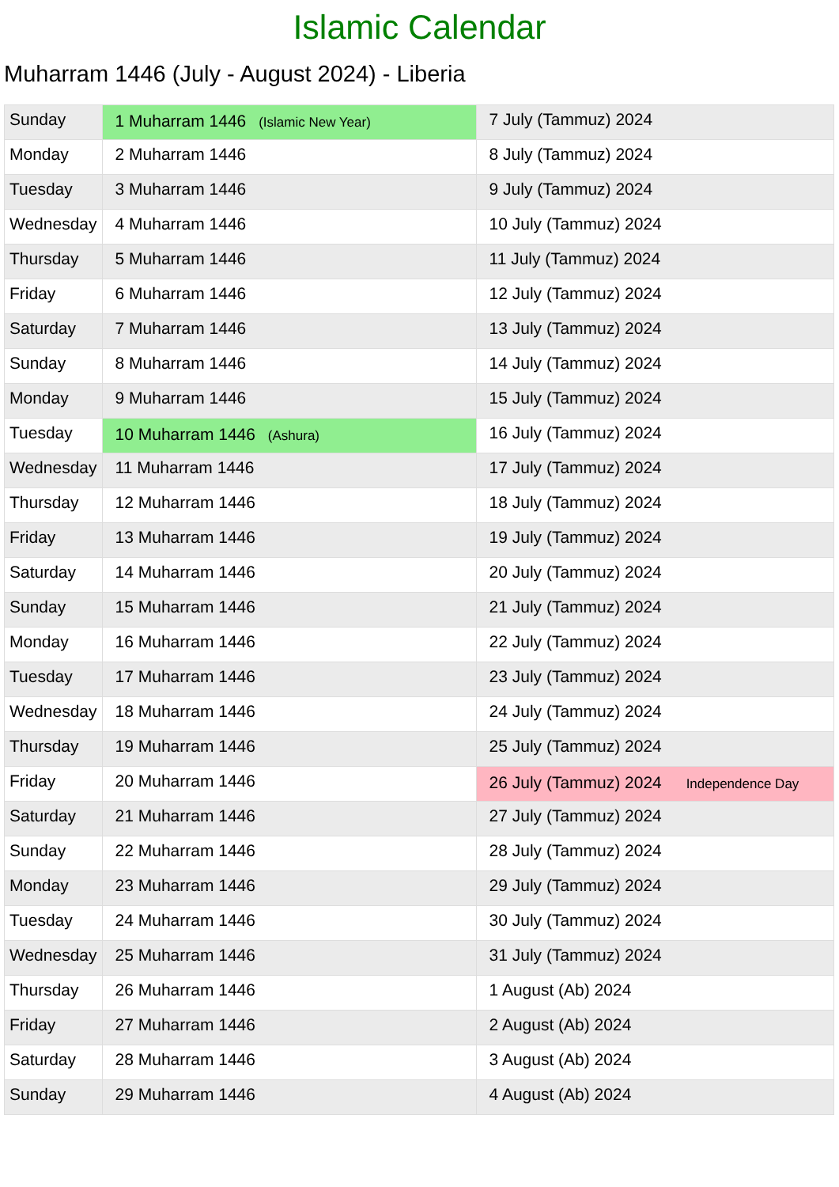Islamic Calendar
Muharram 1446 (July - August 2024) - Liberia
| Sunday | 1 Muharram 1446 (Islamic New Year) | 7 July (Tammuz) 2024 |
| Monday | 2 Muharram 1446 | 8 July (Tammuz) 2024 |
| Tuesday | 3 Muharram 1446 | 9 July (Tammuz) 2024 |
| Wednesday | 4 Muharram 1446 | 10 July (Tammuz) 2024 |
| Thursday | 5 Muharram 1446 | 11 July (Tammuz) 2024 |
| Friday | 6 Muharram 1446 | 12 July (Tammuz) 2024 |
| Saturday | 7 Muharram 1446 | 13 July (Tammuz) 2024 |
| Sunday | 8 Muharram 1446 | 14 July (Tammuz) 2024 |
| Monday | 9 Muharram 1446 | 15 July (Tammuz) 2024 |
| Tuesday | 10 Muharram 1446 (Ashura) | 16 July (Tammuz) 2024 |
| Wednesday | 11 Muharram 1446 | 17 July (Tammuz) 2024 |
| Thursday | 12 Muharram 1446 | 18 July (Tammuz) 2024 |
| Friday | 13 Muharram 1446 | 19 July (Tammuz) 2024 |
| Saturday | 14 Muharram 1446 | 20 July (Tammuz) 2024 |
| Sunday | 15 Muharram 1446 | 21 July (Tammuz) 2024 |
| Monday | 16 Muharram 1446 | 22 July (Tammuz) 2024 |
| Tuesday | 17 Muharram 1446 | 23 July (Tammuz) 2024 |
| Wednesday | 18 Muharram 1446 | 24 July (Tammuz) 2024 |
| Thursday | 19 Muharram 1446 | 25 July (Tammuz) 2024 |
| Friday | 20 Muharram 1446 | 26 July (Tammuz) 2024 Independence Day |
| Saturday | 21 Muharram 1446 | 27 July (Tammuz) 2024 |
| Sunday | 22 Muharram 1446 | 28 July (Tammuz) 2024 |
| Monday | 23 Muharram 1446 | 29 July (Tammuz) 2024 |
| Tuesday | 24 Muharram 1446 | 30 July (Tammuz) 2024 |
| Wednesday | 25 Muharram 1446 | 31 July (Tammuz) 2024 |
| Thursday | 26 Muharram 1446 | 1 August (Ab) 2024 |
| Friday | 27 Muharram 1446 | 2 August (Ab) 2024 |
| Saturday | 28 Muharram 1446 | 3 August (Ab) 2024 |
| Sunday | 29 Muharram 1446 | 4 August (Ab) 2024 |